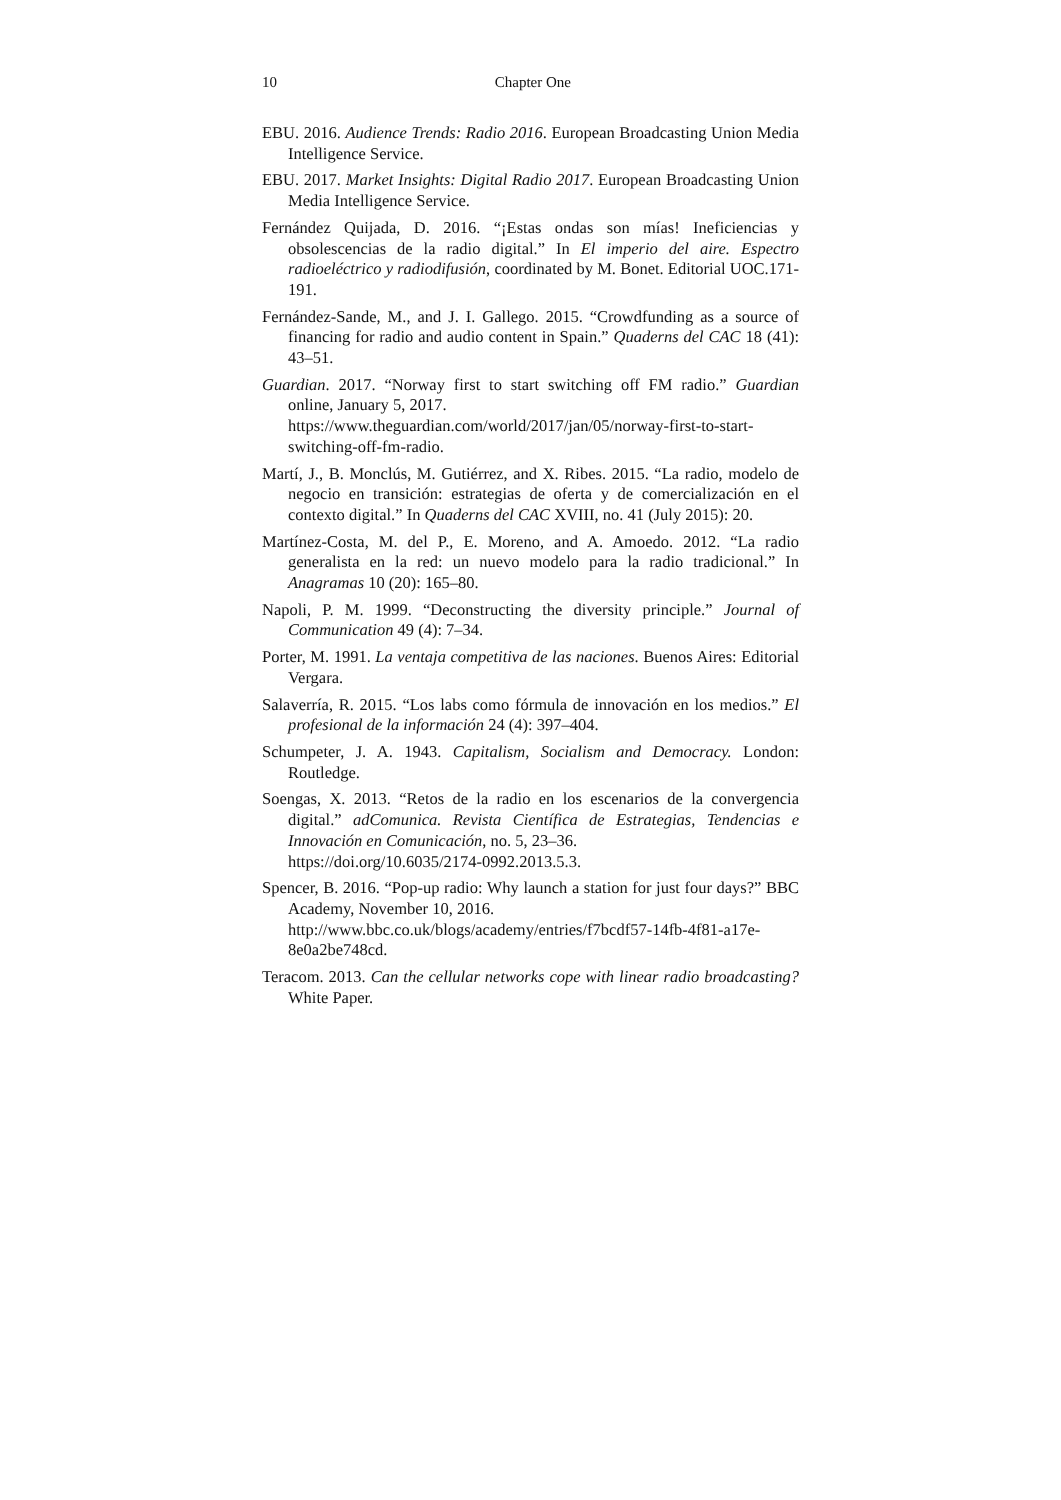10 Chapter One
EBU. 2016. Audience Trends: Radio 2016. European Broadcasting Union Media Intelligence Service.
EBU. 2017. Market Insights: Digital Radio 2017. European Broadcasting Union Media Intelligence Service.
Fernández Quijada, D. 2016. “¡Estas ondas son mías! Ineficiencias y obsolescencias de la radio digital.” In El imperio del aire. Espectro radioeléctrico y radiodifusión, coordinated by M. Bonet. Editorial UOC.171-191.
Fernández-Sande, M., and J. I. Gallego. 2015. “Crowdfunding as a source of financing for radio and audio content in Spain.” Quaderns del CAC 18 (41): 43–51.
Guardian. 2017. “Norway first to start switching off FM radio.” Guardian online, January 5, 2017.
https://www.theguardian.com/world/2017/jan/05/norway-first-to-start-switching-off-fm-radio.
Martí, J., B. Monclús, M. Gutiérrez, and X. Ribes. 2015. “La radio, modelo de negocio en transición: estrategias de oferta y de comercialización en el contexto digital.” In Quaderns del CAC XVIII, no. 41 (July 2015): 20.
Martínez-Costa, M. del P., E. Moreno, and A. Amoedo. 2012. “La radio generalista en la red: un nuevo modelo para la radio tradicional.” In Anagramas 10 (20): 165–80.
Napoli, P. M. 1999. “Deconstructing the diversity principle.” Journal of Communication 49 (4): 7–34.
Porter, M. 1991. La ventaja competitiva de las naciones. Buenos Aires: Editorial Vergara.
Salaverría, R. 2015. “Los labs como fórmula de innovación en los medios.” El profesional de la información 24 (4): 397–404.
Schumpeter, J. A. 1943. Capitalism, Socialism and Democracy. London: Routledge.
Soengas, X. 2013. “Retos de la radio en los escenarios de la convergencia digital.” adComunica. Revista Científica de Estrategias, Tendencias e Innovación en Comunicación, no. 5, 23–36.
https://doi.org/10.6035/2174-0992.2013.5.3.
Spencer, B. 2016. “Pop-up radio: Why launch a station for just four days?” BBC Academy, November 10, 2016.
http://www.bbc.co.uk/blogs/academy/entries/f7bcdf57-14fb-4f81-a17e-8e0a2be748cd.
Teracom. 2013. Can the cellular networks cope with linear radio broadcasting? White Paper.